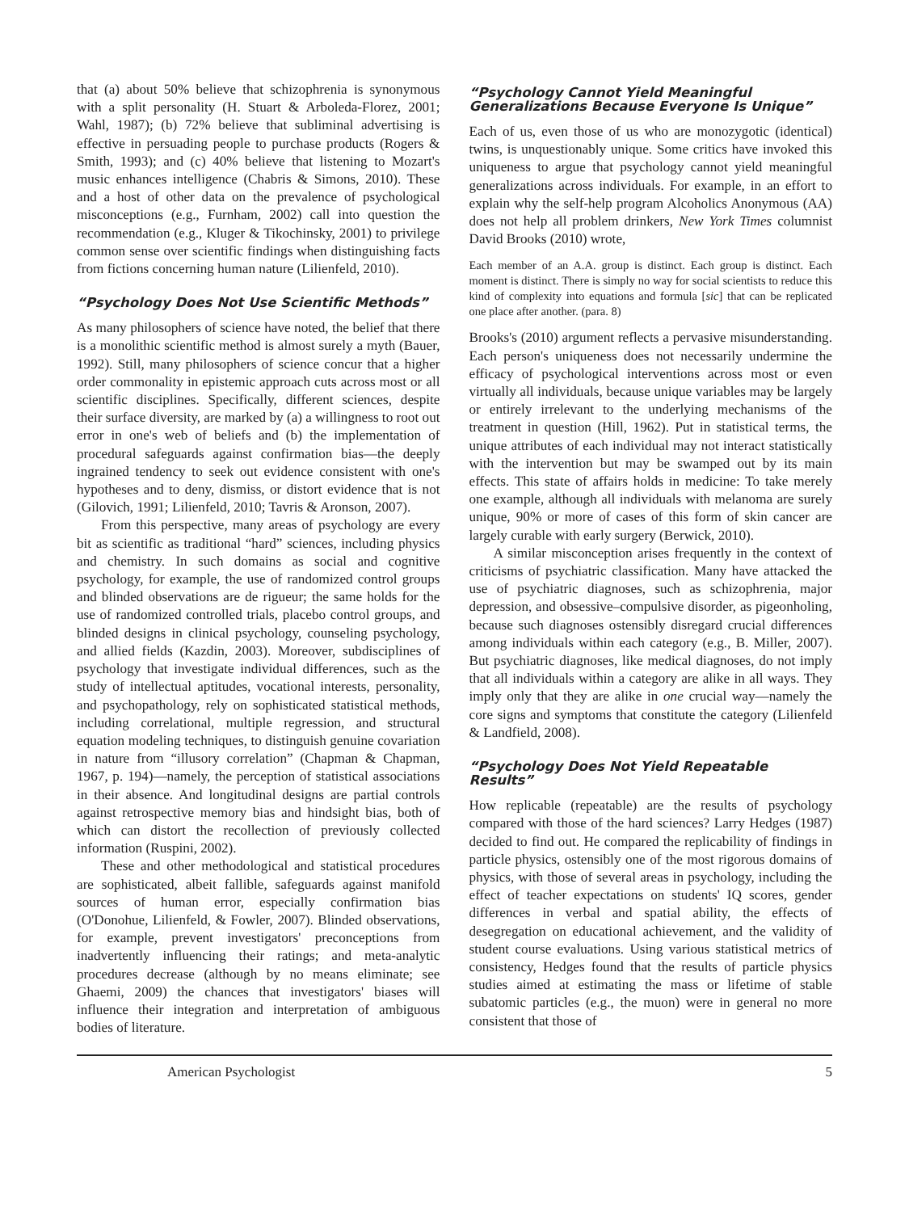that (a) about 50% believe that schizophrenia is synonymous with a split personality (H. Stuart & Arboleda-Florez, 2001; Wahl, 1987); (b) 72% believe that subliminal advertising is effective in persuading people to purchase products (Rogers & Smith, 1993); and (c) 40% believe that listening to Mozart's music enhances intelligence (Chabris & Simons, 2010). These and a host of other data on the prevalence of psychological misconceptions (e.g., Furnham, 2002) call into question the recommendation (e.g., Kluger & Tikochinsky, 2001) to privilege common sense over scientific findings when distinguishing facts from fictions concerning human nature (Lilienfeld, 2010).
“Psychology Does Not Use Scientific Methods”
As many philosophers of science have noted, the belief that there is a monolithic scientific method is almost surely a myth (Bauer, 1992). Still, many philosophers of science concur that a higher order commonality in epistemic approach cuts across most or all scientific disciplines. Specifically, different sciences, despite their surface diversity, are marked by (a) a willingness to root out error in one's web of beliefs and (b) the implementation of procedural safeguards against confirmation bias—the deeply ingrained tendency to seek out evidence consistent with one's hypotheses and to deny, dismiss, or distort evidence that is not (Gilovich, 1991; Lilienfeld, 2010; Tavris & Aronson, 2007).
From this perspective, many areas of psychology are every bit as scientific as traditional “hard” sciences, including physics and chemistry. In such domains as social and cognitive psychology, for example, the use of randomized control groups and blinded observations are de rigueur; the same holds for the use of randomized controlled trials, placebo control groups, and blinded designs in clinical psychology, counseling psychology, and allied fields (Kazdin, 2003). Moreover, subdisciplines of psychology that investigate individual differences, such as the study of intellectual aptitudes, vocational interests, personality, and psychopathology, rely on sophisticated statistical methods, including correlational, multiple regression, and structural equation modeling techniques, to distinguish genuine covariation in nature from “illusory correlation” (Chapman & Chapman, 1967, p. 194)—namely, the perception of statistical associations in their absence. And longitudinal designs are partial controls against retrospective memory bias and hindsight bias, both of which can distort the recollection of previously collected information (Ruspini, 2002).
These and other methodological and statistical procedures are sophisticated, albeit fallible, safeguards against manifold sources of human error, especially confirmation bias (O'Donohue, Lilienfeld, & Fowler, 2007). Blinded observations, for example, prevent investigators' preconceptions from inadvertently influencing their ratings; and meta-analytic procedures decrease (although by no means eliminate; see Ghaemi, 2009) the chances that investigators' biases will influence their integration and interpretation of ambiguous bodies of literature.
“Psychology Cannot Yield Meaningful Generalizations Because Everyone Is Unique”
Each of us, even those of us who are monozygotic (identical) twins, is unquestionably unique. Some critics have invoked this uniqueness to argue that psychology cannot yield meaningful generalizations across individuals. For example, in an effort to explain why the self-help program Alcoholics Anonymous (AA) does not help all problem drinkers, New York Times columnist David Brooks (2010) wrote,
Each member of an A.A. group is distinct. Each group is distinct. Each moment is distinct. There is simply no way for social scientists to reduce this kind of complexity into equations and formula [sic] that can be replicated one place after another. (para. 8)
Brooks's (2010) argument reflects a pervasive misunderstanding. Each person's uniqueness does not necessarily undermine the efficacy of psychological interventions across most or even virtually all individuals, because unique variables may be largely or entirely irrelevant to the underlying mechanisms of the treatment in question (Hill, 1962). Put in statistical terms, the unique attributes of each individual may not interact statistically with the intervention but may be swamped out by its main effects. This state of affairs holds in medicine: To take merely one example, although all individuals with melanoma are surely unique, 90% or more of cases of this form of skin cancer are largely curable with early surgery (Berwick, 2010).
A similar misconception arises frequently in the context of criticisms of psychiatric classification. Many have attacked the use of psychiatric diagnoses, such as schizophrenia, major depression, and obsessive–compulsive disorder, as pigeonholing, because such diagnoses ostensibly disregard crucial differences among individuals within each category (e.g., B. Miller, 2007). But psychiatric diagnoses, like medical diagnoses, do not imply that all individuals within a category are alike in all ways. They imply only that they are alike in one crucial way—namely the core signs and symptoms that constitute the category (Lilienfeld & Landfield, 2008).
“Psychology Does Not Yield Repeatable Results”
How replicable (repeatable) are the results of psychology compared with those of the hard sciences? Larry Hedges (1987) decided to find out. He compared the replicability of findings in particle physics, ostensibly one of the most rigorous domains of physics, with those of several areas in psychology, including the effect of teacher expectations on students' IQ scores, gender differences in verbal and spatial ability, the effects of desegregation on educational achievement, and the validity of student course evaluations. Using various statistical metrics of consistency, Hedges found that the results of particle physics studies aimed at estimating the mass or lifetime of stable subatomic particles (e.g., the muon) were in general no more consistent that those of
American Psychologist 5